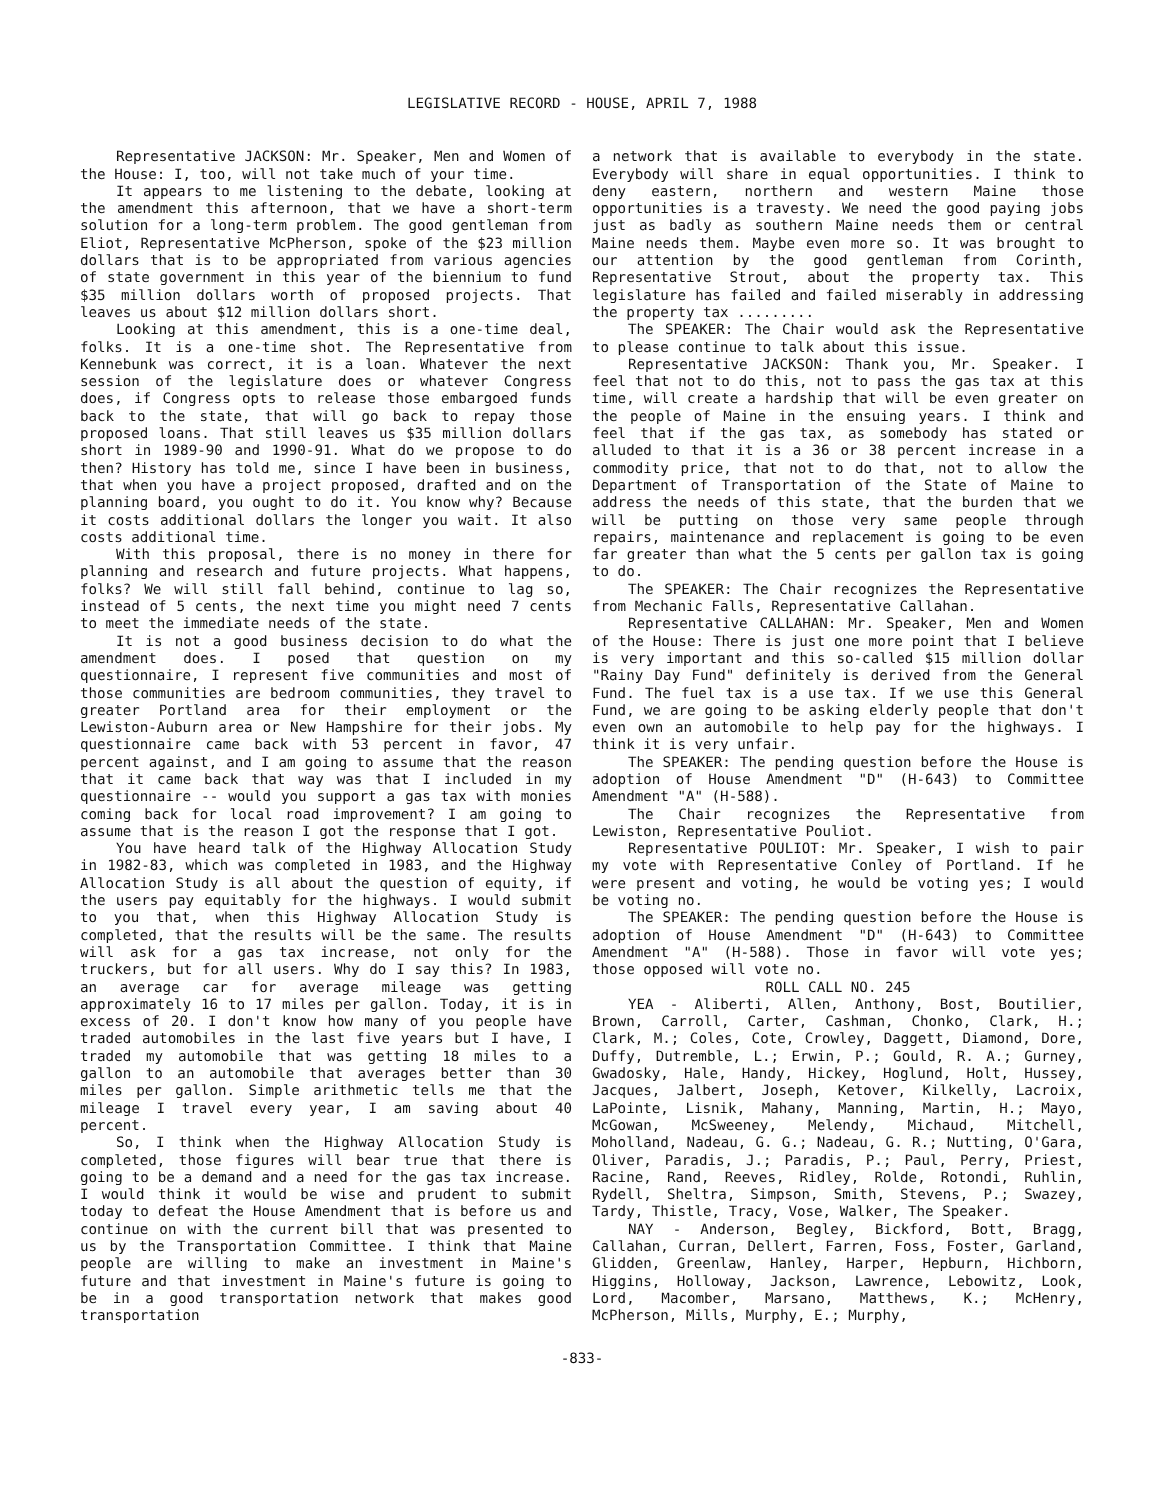LEGISLATIVE RECORD - HOUSE, APRIL 7, 1988
Representative JACKSON: Mr. Speaker, Men and Women of the House: I, too, will not take much of your time.
It appears to me listening to the debate, looking at the amendment this afternoon, that we have a short-term solution for a long-term problem. The good gentleman from Eliot, Representative McPherson, spoke of the $23 million dollars that is to be appropriated from various agencies of state government in this year of the biennium to fund $35 million dollars worth of proposed projects. That leaves us about $12 million dollars short.
Looking at this amendment, this is a one-time deal, folks. It is a one-time shot. The Representative from Kennebunk was correct, it is a loan. Whatever the next session of the legislature does or whatever Congress does, if Congress opts to release those embargoed funds back to the state, that will go back to repay those proposed loans. That still leaves us $35 million dollars short in 1989-90 and 1990-91. What do we propose to do then? History has told me, since I have been in business, that when you have a project proposed, drafted and on the planning board, you ought to do it. You know why? Because it costs additional dollars the longer you wait. It also costs additional time.
With this proposal, there is no money in there for planning and research and future projects. What happens, folks? We will still fall behind, continue to lag so, instead of 5 cents, the next time you might need 7 cents to meet the immediate needs of the state.
It is not a good business decision to do what the amendment does. I posed that question on my questionnaire, I represent five communities and most of those communities are bedroom communities, they travel to greater Portland area for their employment or the Lewiston-Auburn area or New Hampshire for their jobs. My questionnaire came back with 53 percent in favor, 47 percent against, and I am going to assume that the reason that it came back that way was that I included in my questionnaire -- would you support a gas tax with monies coming back for local road improvement? I am going to assume that is the reason I got the response that I got.
You have heard talk of the Highway Allocation Study in 1982-83, which was completed in 1983, and the Highway Allocation Study is all about the question of equity, if the users pay equitably for the highways. I would submit to you that, when this Highway Allocation Study is completed, that the results will be the same. The results will ask for a gas tax increase, not only for the truckers, but for all users. Why do I say this? In 1983, an average car for average mileage was getting approximately 16 to 17 miles per gallon. Today, it is in excess of 20. I don't know how many of you people have traded automobiles in the last five years but I have, I traded my automobile that was getting 18 miles to a gallon to an automobile that averages better than 30 miles per gallon. Simple arithmetic tells me that the mileage I travel every year, I am saving about 40 percent.
So, I think when the Highway Allocation Study is completed, those figures will bear true that there is going to be a demand and a need for the gas tax increase. I would think it would be wise and prudent to submit today to defeat the House Amendment that is before us and continue on with the current bill that was presented to us by the Transportation Committee. I think that Maine people are willing to make an investment in Maine's future and that investment in Maine's future is going to be in a good transportation network that makes good transportation
a network that is available to everybody in the state. Everybody will share in equal opportunities. I think to deny eastern, northern and western Maine those opportunities is a travesty. We need the good paying jobs just as badly as southern Maine needs them or central Maine needs them. Maybe even more so. It was brought to our attention by the good gentleman from Corinth, Representative Strout, about the property tax. This legislature has failed and failed miserably in addressing the property tax .........
The SPEAKER: The Chair would ask the Representative to please continue to talk about this issue.
Representative JACKSON: Thank you, Mr. Speaker. I feel that not to do this, not to pass the gas tax at this time, will create a hardship that will be even greater on the people of Maine in the ensuing years. I think and feel that if the gas tax, as somebody has stated or alluded to that it is a 36 or 38 percent increase in a commodity price, that not to do that, not to allow the Department of Transportation of the State of Maine to address the needs of this state, that the burden that we will be putting on those very same people through repairs, maintenance and replacement is going to be even far greater than what the 5 cents per gallon tax is going to do.
The SPEAKER: The Chair recognizes the Representative from Mechanic Falls, Representative Callahan.
Representative CALLAHAN: Mr. Speaker, Men and Women of the House: There is just one more point that I believe is very important and this so-called $15 million dollar "Rainy Day Fund" definitely is derived from the General Fund. The fuel tax is a use tax. If we use this General Fund, we are going to be asking elderly people that don't even own an automobile to help pay for the highways. I think it is very unfair.
The SPEAKER: The pending question before the House is adoption of House Amendment "D" (H-643) to Committee Amendment "A" (H-588).
The Chair recognizes the Representative from Lewiston, Representative Pouliot.
Representative POULIOT: Mr. Speaker, I wish to pair my vote with Representative Conley of Portland. If he were present and voting, he would be voting yes; I would be voting no.
The SPEAKER: The pending question before the House is adoption of House Amendment "D" (H-643) to Committee Amendment "A" (H-588). Those in favor will vote yes; those opposed will vote no.
ROLL CALL NO. 245
YEA - Aliberti, Allen, Anthony, Bost, Boutilier, Brown, Carroll, Carter, Cashman, Chonko, Clark, H.; Clark, M.; Coles, Cote, Crowley, Daggett, Diamond, Dore, Duffy, Dutremble, L.; Erwin, P.; Gould, R. A.; Gurney, Gwadosky, Hale, Handy, Hickey, Hoglund, Holt, Hussey, Jacques, Jalbert, Joseph, Ketover, Kilkelly, Lacroix, LaPointe, Lisnik, Mahany, Manning, Martin, H.; Mayo, McGowan, McSweeney, Melendy, Michaud, Mitchell, Moholland, Nadeau, G. G.; Nadeau, G. R.; Nutting, O'Gara, Oliver, Paradis, J.; Paradis, P.; Paul, Perry, Priest, Racine, Rand, Reeves, Ridley, Rolde, Rotondi, Ruhlin, Rydell, Sheltra, Simpson, Smith, Stevens, P.; Swazey, Tardy, Thistle, Tracy, Vose, Walker, The Speaker.
NAY - Anderson, Begley, Bickford, Bott, Bragg, Callahan, Curran, Dellert, Farren, Foss, Foster, Garland, Glidden, Greenlaw, Hanley, Harper, Hepburn, Hichborn, Higgins, Holloway, Jackson, Lawrence, Lebowitz, Look, Lord, Macomber, Marsano, Matthews, K.; McHenry, McPherson, Mills, Murphy, E.; Murphy,
-833-